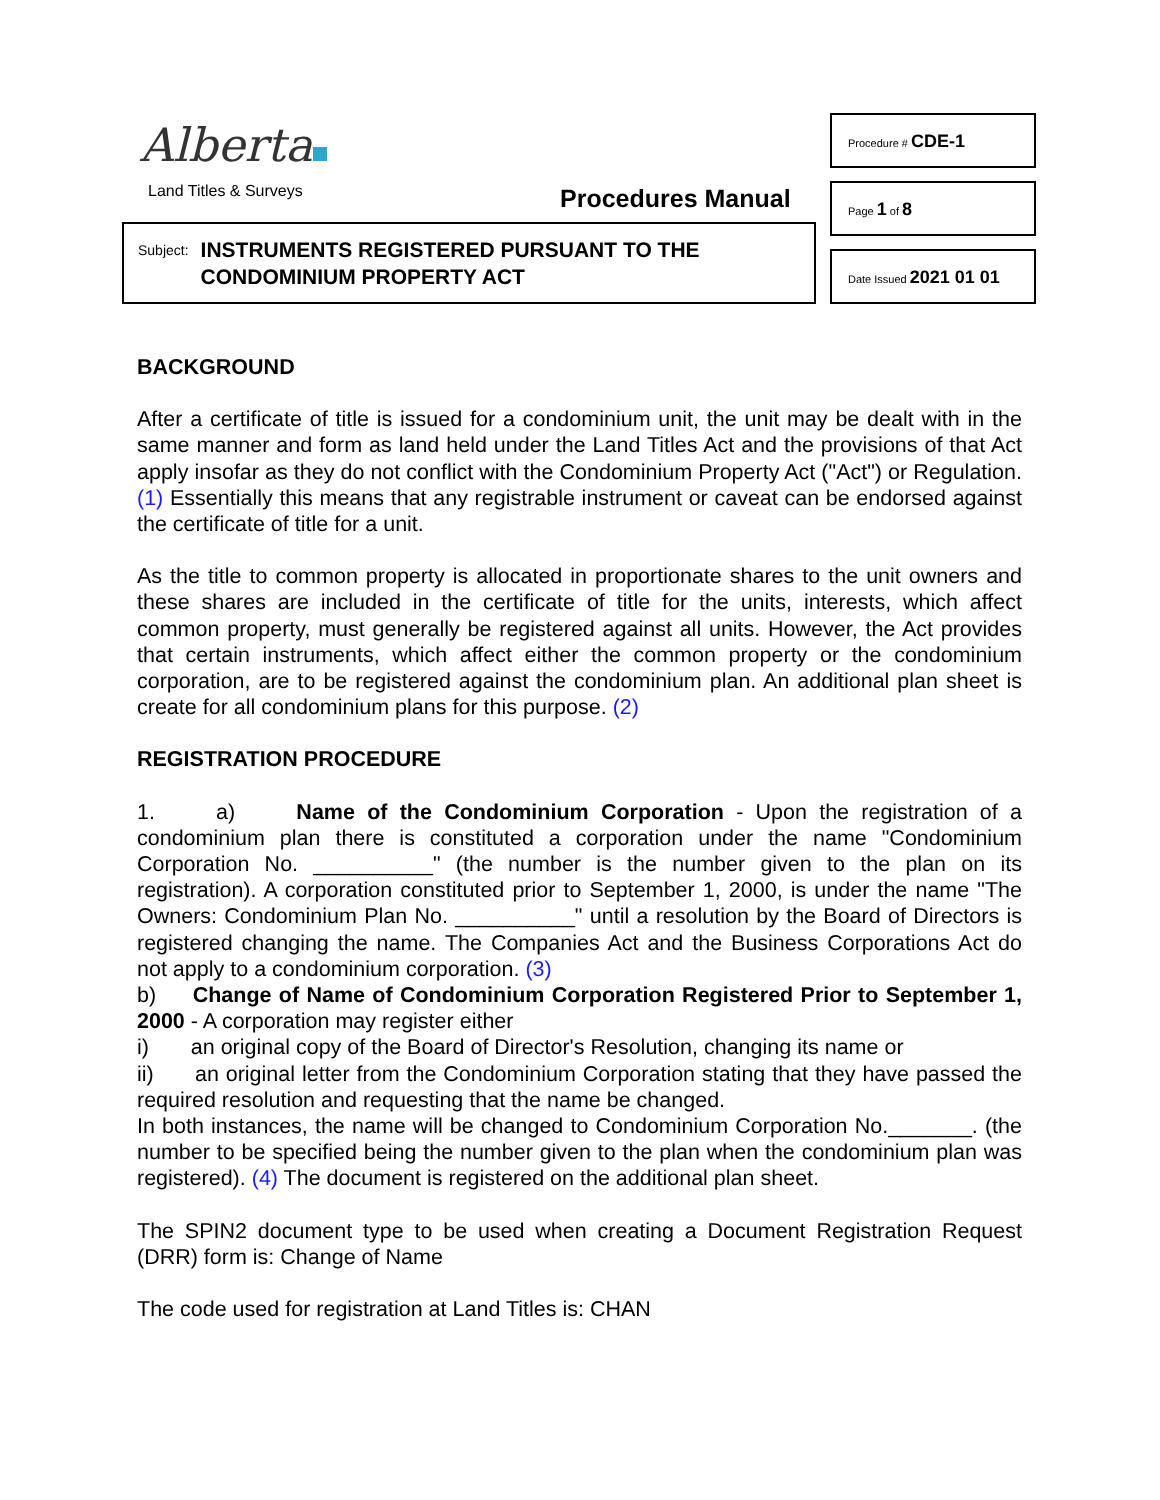Alberta
Land Titles & Surveys Procedures Manual
Subject: INSTRUMENTS REGISTERED PURSUANT TO THE
CONDOMINIUM PROPERTY ACT
Procedure # CDE-1
Page 1 of 8
Date Issued 2021 01 01
BACKGROUND
After a certificate of title is issued for a condominium unit, the unit may be dealt with in the same manner and form as land held under the Land Titles Act and the provisions of that Act apply insofar as they do not conflict with the Condominium Property Act ("Act") or Regulation. (1) Essentially this means that any registrable instrument or caveat can be endorsed against the certificate of title for a unit.
As the title to common property is allocated in proportionate shares to the unit owners and these shares are included in the certificate of title for the units, interests, which affect common property, must generally be registered against all units. However, the Act provides that certain instruments, which affect either the common property or the condominium corporation, are to be registered against the condominium plan. An additional plan sheet is create for all condominium plans for this purpose. (2)
REGISTRATION PROCEDURE
1. a) Name of the Condominium Corporation - Upon the registration of a condominium plan there is constituted a corporation under the name "Condominium Corporation No. __________" (the number is the number given to the plan on its registration). A corporation constituted prior to September 1, 2000, is under the name "The Owners: Condominium Plan No. __________" until a resolution by the Board of Directors is registered changing the name. The Companies Act and the Business Corporations Act do not apply to a condominium corporation. (3)
b) Change of Name of Condominium Corporation Registered Prior to September 1, 2000 - A corporation may register either
i) an original copy of the Board of Director's Resolution, changing its name or
ii) an original letter from the Condominium Corporation stating that they have passed the required resolution and requesting that the name be changed.
In both instances, the name will be changed to Condominium Corporation No._______. (the number to be specified being the number given to the plan when the condominium plan was registered). (4) The document is registered on the additional plan sheet.
The SPIN2 document type to be used when creating a Document Registration Request (DRR) form is: Change of Name
The code used for registration at Land Titles is: CHAN